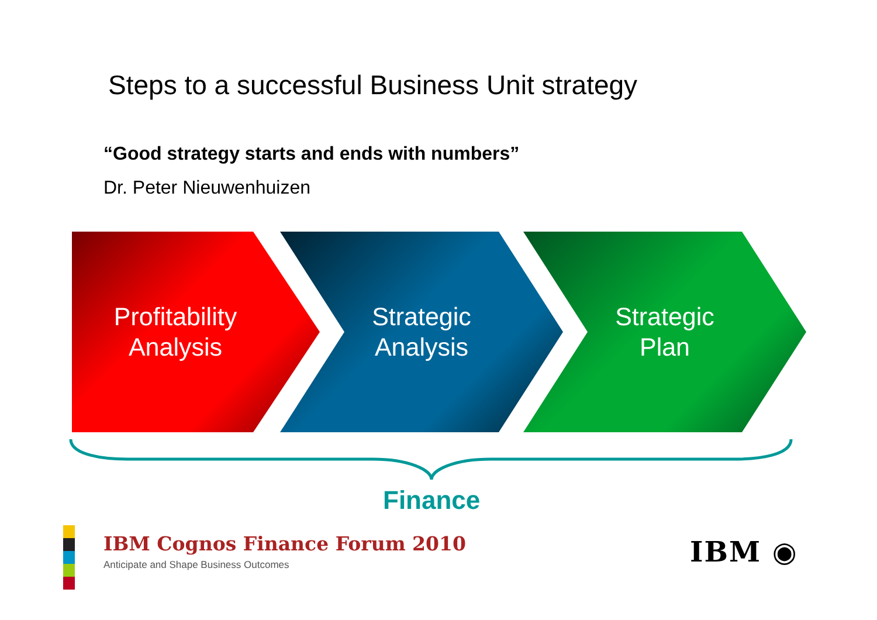Steps to a successful Business Unit strategy
“Good strategy starts and ends with numbers”
Dr. Peter Nieuwenhuizen
Profitability
Analysis
Strategic
Analysis
Strategic
Plan
Finance
IBM Cognos Finance Forum 2010
Anticipate and Shape Business Outcomes
IBM ◉